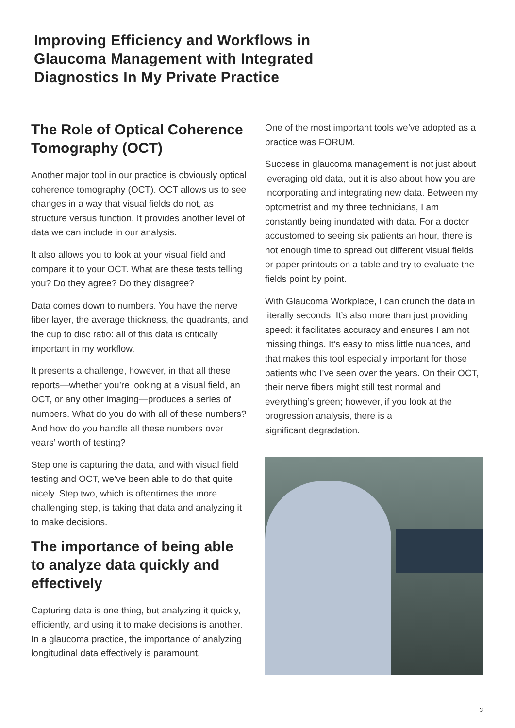Improving Efficiency and Workflows in
Glaucoma Management with Integrated
Diagnostics In My Private Practice
The Role of Optical Coherence Tomography (OCT)
Another major tool in our practice is obviously optical coherence tomography (OCT). OCT allows us to see changes in a way that visual fields do not, as structure versus function. It provides another level of data we can include in our analysis.
It also allows you to look at your visual field and compare it to your OCT. What are these tests telling you? Do they agree? Do they disagree?
Data comes down to numbers. You have the nerve fiber layer, the average thickness, the quadrants, and the cup to disc ratio: all of this data is critically important in my workflow.
It presents a challenge, however, in that all these reports—whether you’re looking at a visual field, an OCT, or any other imaging—produces a series of numbers. What do you do with all of these numbers? And how do you handle all these numbers over years’ worth of testing?
Step one is capturing the data, and with visual field testing and OCT, we’ve been able to do that quite nicely. Step two, which is oftentimes the more challenging step, is taking that data and analyzing it to make decisions.
The importance of being able to analyze data quickly and effectively
Capturing data is one thing, but analyzing it quickly, efficiently, and using it to make decisions is another. In a glaucoma practice, the importance of analyzing longitudinal data effectively is paramount.
One of the most important tools we’ve adopted as a practice was FORUM.
Success in glaucoma management is not just about leveraging old data, but it is also about how you are incorporating and integrating new data. Between my optometrist and my three technicians, I am constantly being inundated with data. For a doctor accustomed to seeing six patients an hour, there is not enough time to spread out different visual fields or paper printouts on a table and try to evaluate the fields point by point.
With Glaucoma Workplace, I can crunch the data in literally seconds. It’s also more than just providing speed: it facilitates accuracy and ensures I am not missing things. It’s easy to miss little nuances, and that makes this tool especially important for those patients who I’ve seen over the years. On their OCT, their nerve fibers might still test normal and everything’s green; however, if you look at the progression analysis, there is a
significant degradation.
3